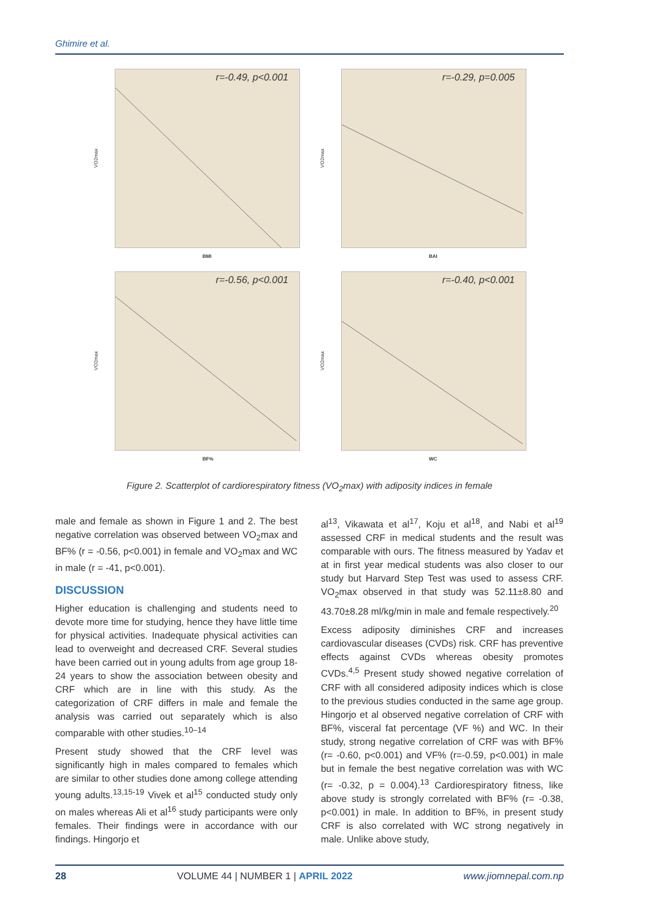Ghimire et al.
r=-0.49, p<0.001
VO2max
BMI
r=-0.29, p=0.005
VO2max
BAI
r=-0.56, p<0.001
VO2max
BF%
r=-0.40, p<0.001
VO2max
WC
Figure 2. Scatterplot of cardiorespiratory fitness (VO<sub>2</sub>max) with adiposity indices in female
male and female as shown in Figure 1 and 2. The best negative correlation was observed between VO<sub>2</sub>max and BF% (r = -0.56, p<0.001) in female and VO<sub>2</sub>max and WC in male (r = -41, p<0.001).
DISCUSSION
Higher education is challenging and students need to devote more time for studying, hence they have little time for physical activities. Inadequate physical activities can lead to overweight and decreased CRF. Several studies have been carried out in young adults from age group 18-24 years to show the association between obesity and CRF which are in line with this study. As the categorization of CRF differs in male and female the analysis was carried out separately which is also comparable with other studies.<sup>10–14</sup>
Present study showed that the CRF level was significantly high in males compared to females which are similar to other studies done among college attending young adults.<sup>13,15-19</sup> Vivek et al<sup>15</sup> conducted study only on males whereas Ali et al<sup>16</sup> study participants were only females. Their findings were in accordance with our findings. Hingorjo et
al<sup>13</sup>, Vikawata et al<sup>17</sup>, Koju et al<sup>18</sup>, and Nabi et al<sup>19</sup> assessed CRF in medical students and the result was comparable with ours. The fitness measured by Yadav et at in first year medical students was also closer to our study but Harvard Step Test was used to assess CRF. VO<sub>2</sub>max observed in that study was 52.11±8.80 and 43.70±8.28 ml/kg/min in male and female respectively.<sup>20</sup>
Excess adiposity diminishes CRF and increases cardiovascular diseases (CVDs) risk. CRF has preventive effects against CVDs whereas obesity promotes CVDs.<sup>4,5</sup> Present study showed negative correlation of CRF with all considered adiposity indices which is close to the previous studies conducted in the same age group. Hingorjo et al observed negative correlation of CRF with BF%, visceral fat percentage (VF %) and WC. In their study, strong negative correlation of CRF was with BF% (r= -0.60, p<0.001) and VF% (r=-0.59, p<0.001) in male but in female the best negative correlation was with WC (r= -0.32, p = 0.004).<sup>13</sup> Cardiorespiratory fitness, like above study is strongly correlated with BF% (r= -0.38, p<0.001) in male. In addition to BF%, in present study CRF is also correlated with WC strong negatively in male. Unlike above study,
28 VOLUME 44 | NUMBER 1 | APRIL 2022 www.jiomnepal.com.np